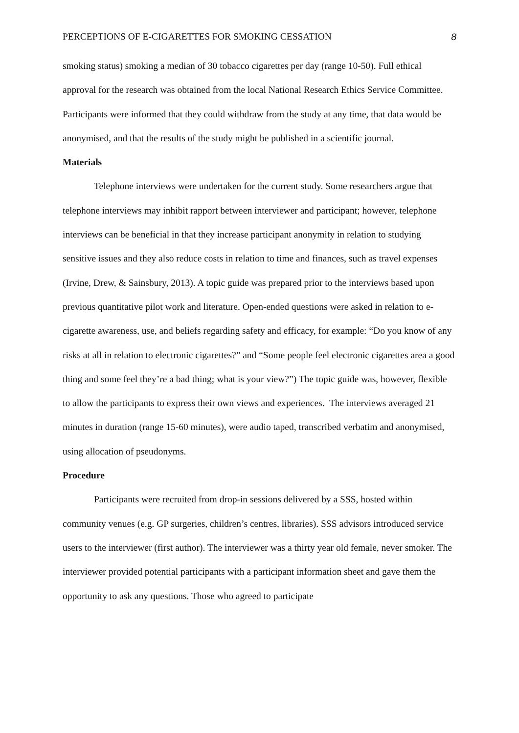PERCEPTIONS OF E-CIGARETTES FOR SMOKING CESSATION 8
smoking status) smoking a median of 30 tobacco cigarettes per day (range 10-50). Full ethical approval for the research was obtained from the local National Research Ethics Service Committee. Participants were informed that they could withdraw from the study at any time, that data would be anonymised, and that the results of the study might be published in a scientific journal.
Materials
Telephone interviews were undertaken for the current study. Some researchers argue that telephone interviews may inhibit rapport between interviewer and participant; however, telephone interviews can be beneficial in that they increase participant anonymity in relation to studying sensitive issues and they also reduce costs in relation to time and finances, such as travel expenses (Irvine, Drew, & Sainsbury, 2013). A topic guide was prepared prior to the interviews based upon previous quantitative pilot work and literature. Open-ended questions were asked in relation to e-cigarette awareness, use, and beliefs regarding safety and efficacy, for example: “Do you know of any risks at all in relation to electronic cigarettes?” and “Some people feel electronic cigarettes area a good thing and some feel they’re a bad thing; what is your view?”) The topic guide was, however, flexible to allow the participants to express their own views and experiences. The interviews averaged 21 minutes in duration (range 15-60 minutes), were audio taped, transcribed verbatim and anonymised, using allocation of pseudonyms.
Procedure
Participants were recruited from drop-in sessions delivered by a SSS, hosted within community venues (e.g. GP surgeries, children’s centres, libraries). SSS advisors introduced service users to the interviewer (first author). The interviewer was a thirty year old female, never smoker. The interviewer provided potential participants with a participant information sheet and gave them the opportunity to ask any questions. Those who agreed to participate